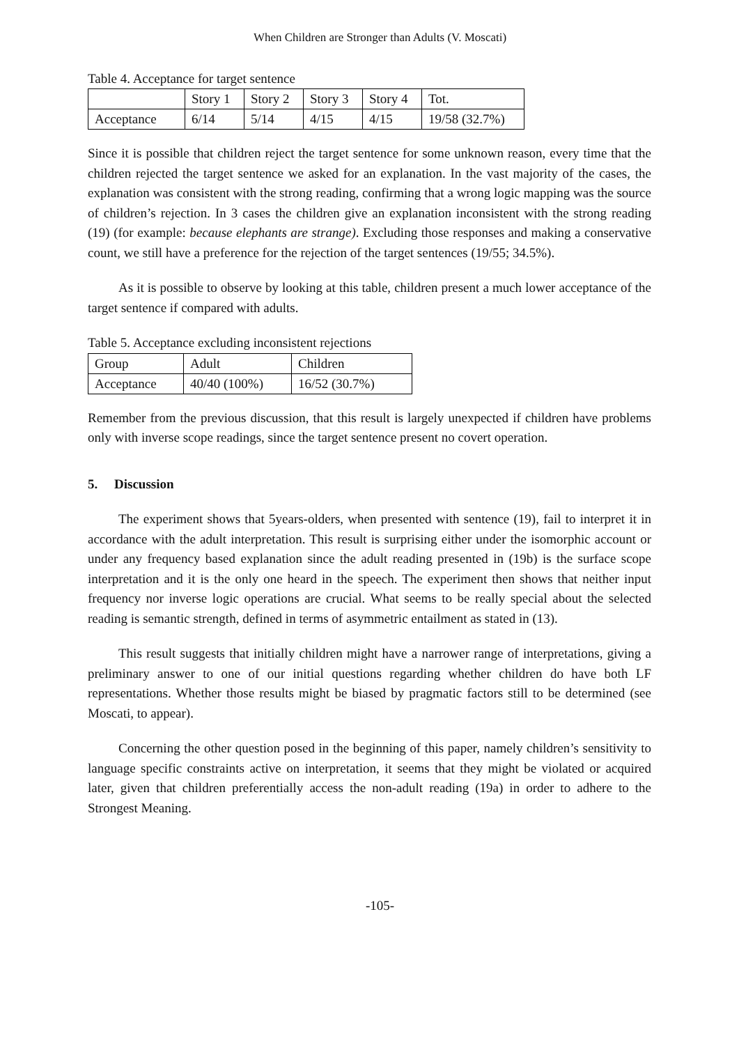When Children are Stronger than Adults (V. Moscati)
Table 4. Acceptance for target sentence
| | Story 1 | Story 2 | Story 3 | Story 4 | Tot. |
| Acceptance | 6/14 | 5/14 | 4/15 | 4/15 | 19/58 (32.7%) |
Since it is possible that children reject the target sentence for some unknown reason, every time that the children rejected the target sentence we asked for an explanation. In the vast majority of the cases, the explanation was consistent with the strong reading, confirming that a wrong logic mapping was the source of children’s rejection. In 3 cases the children give an explanation inconsistent with the strong reading (19) (for example: because elephants are strange). Excluding those responses and making a conservative count, we still have a preference for the rejection of the target sentences (19/55; 34.5%).
As it is possible to observe by looking at this table, children present a much lower acceptance of the target sentence if compared with adults.
Table 5. Acceptance excluding inconsistent rejections
| Group | Adult | Children |
| Acceptance | 40/40 (100%) | 16/52 (30.7%) |
Remember from the previous discussion, that this result is largely unexpected if children have problems only with inverse scope readings, since the target sentence present no covert operation.
5. Discussion
The experiment shows that 5years-olders, when presented with sentence (19), fail to interpret it in accordance with the adult interpretation. This result is surprising either under the isomorphic account or under any frequency based explanation since the adult reading presented in (19b) is the surface scope interpretation and it is the only one heard in the speech. The experiment then shows that neither input frequency nor inverse logic operations are crucial. What seems to be really special about the selected reading is semantic strength, defined in terms of asymmetric entailment as stated in (13).
This result suggests that initially children might have a narrower range of interpretations, giving a preliminary answer to one of our initial questions regarding whether children do have both LF representations. Whether those results might be biased by pragmatic factors still to be determined (see Moscati, to appear).
Concerning the other question posed in the beginning of this paper, namely children’s sensitivity to language specific constraints active on interpretation, it seems that they might be violated or acquired later, given that children preferentially access the non-adult reading (19a) in order to adhere to the Strongest Meaning.
-105-